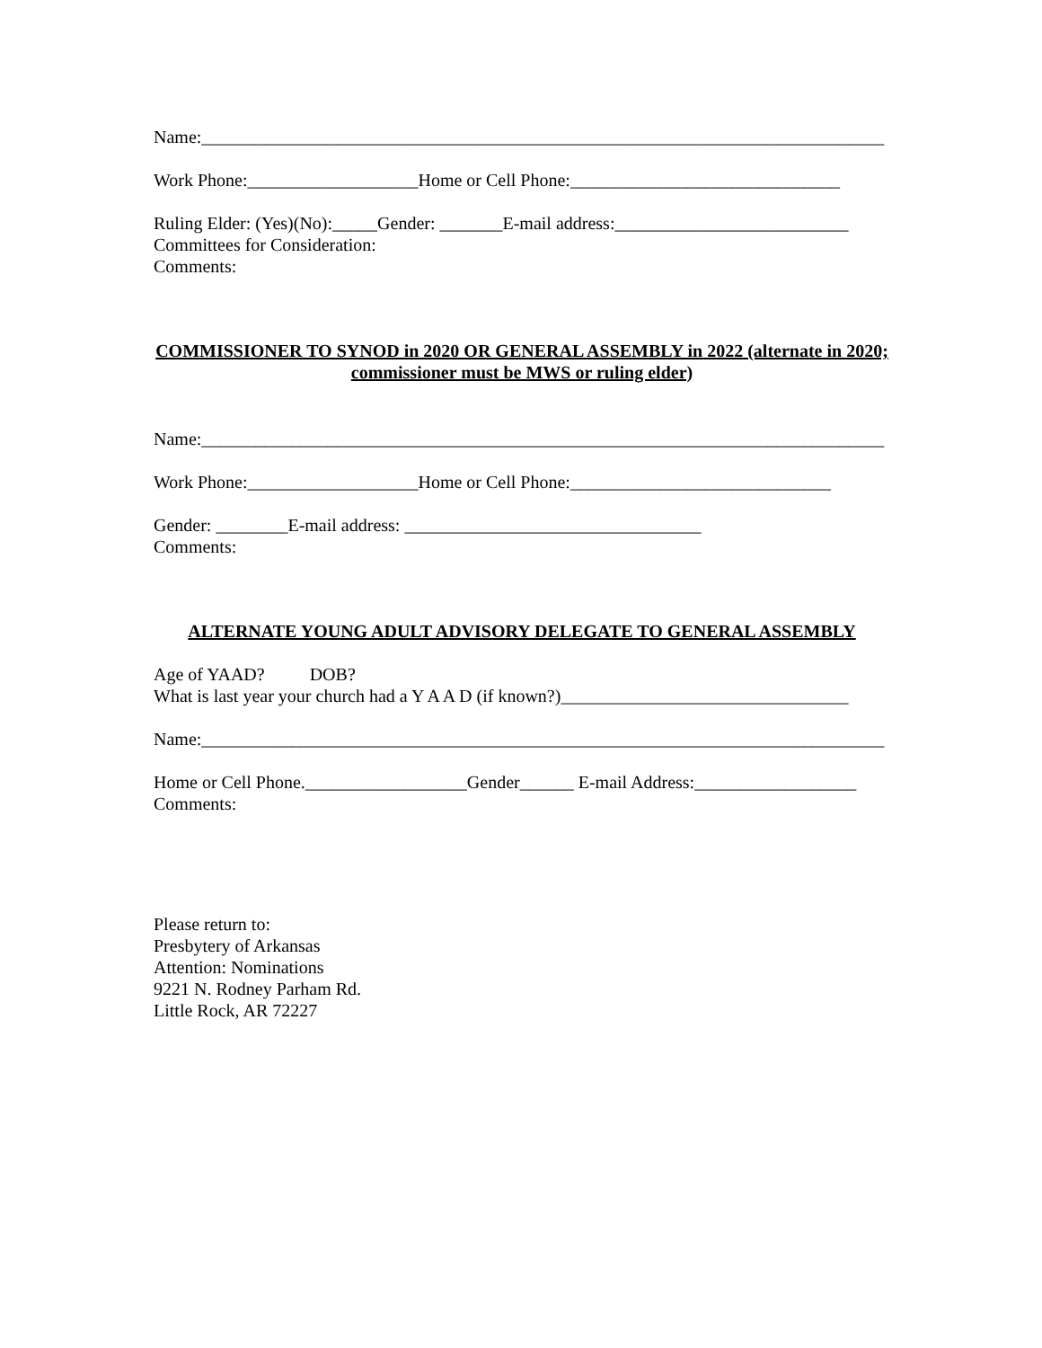Name:____________________________________________________________________________
Work Phone:___________________Home or Cell Phone:______________________________
Ruling Elder: (Yes)(No):_____Gender: _______E-mail address:__________________________
Committees for Consideration:
Comments:
COMMISSIONER TO SYNOD in 2020 OR GENERAL ASSEMBLY in 2022 (alternate in 2020; commissioner must be MWS or ruling elder)
Name:____________________________________________________________________________
Work Phone:___________________Home or Cell Phone:_____________________________
Gender: ________E-mail address: _________________________________
Comments:
ALTERNATE YOUNG ADULT ADVISORY DELEGATE TO GENERAL ASSEMBLY
Age of YAAD? DOB?
What is last year your church had a Y A A D (if known?)________________________________
Name:____________________________________________________________________________
Home or Cell Phone.__________________Gender______ E-mail Address:__________________
Comments:
Please return to:
Presbytery of Arkansas
Attention: Nominations
9221 N. Rodney Parham Rd.
Little Rock, AR 72227